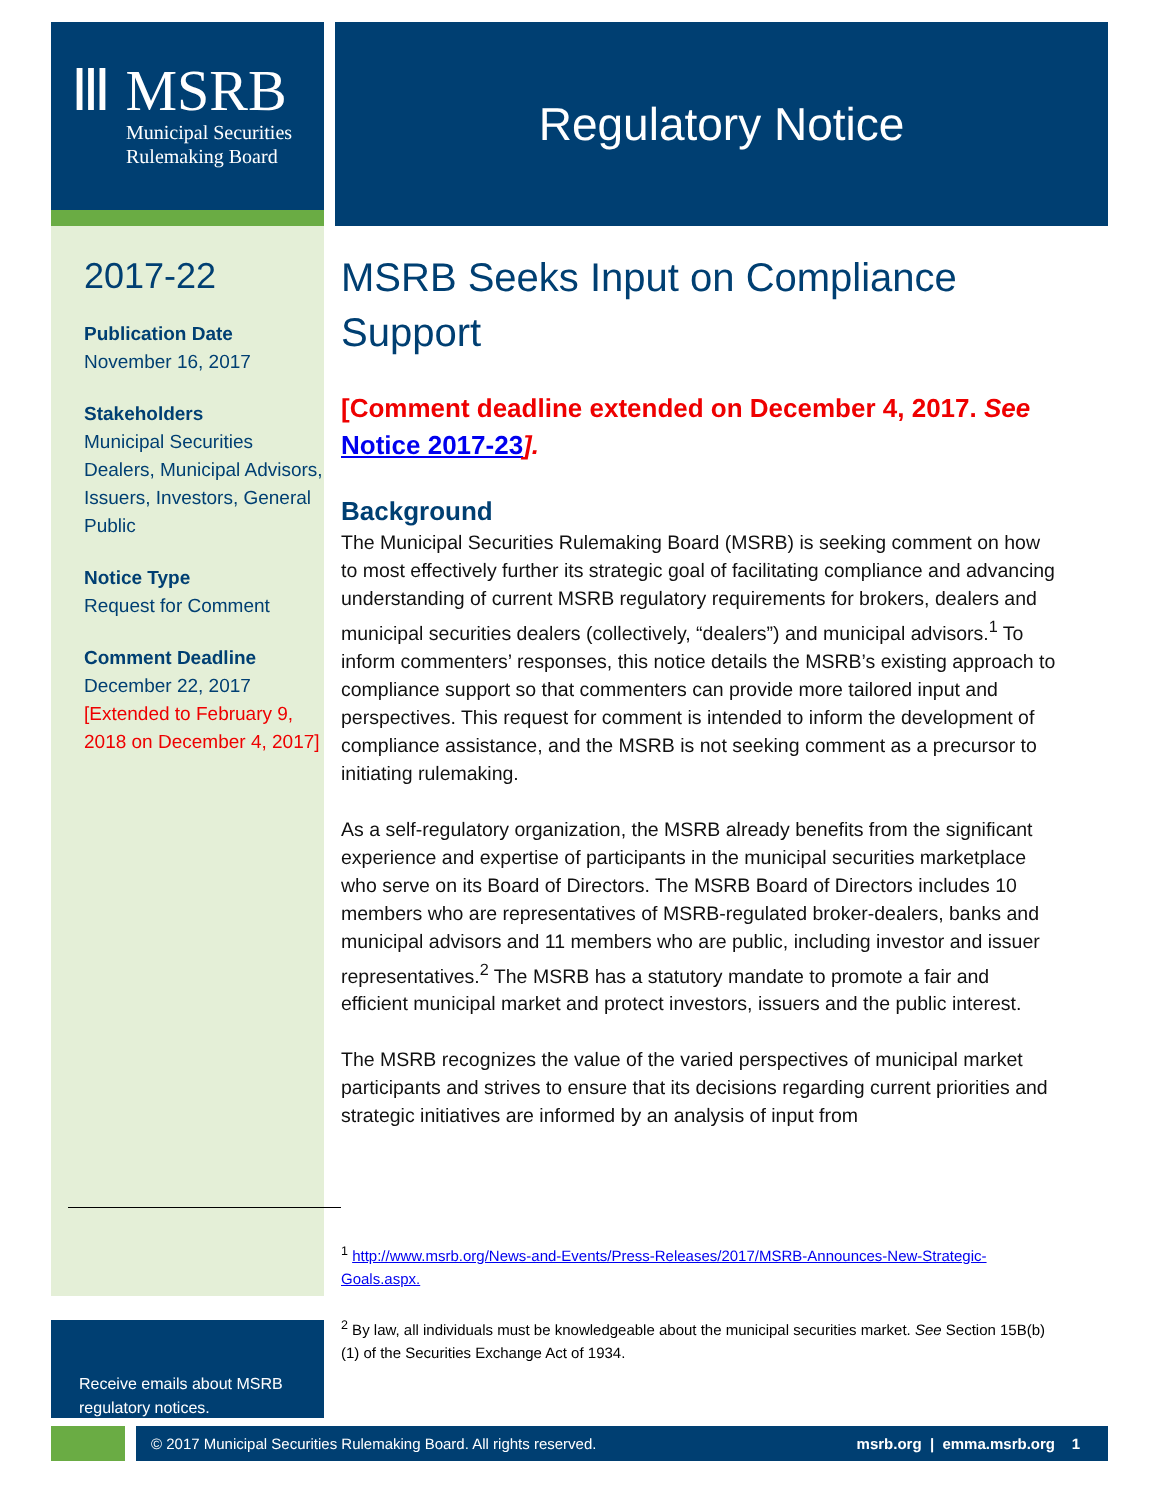Ⅲ MSRB
Municipal Securities
Rulemaking Board
Regulatory Notice
2017-22
Publication Date
November 16, 2017
Stakeholders
Municipal Securities Dealers, Municipal Advisors, Issuers, Investors, General Public
Notice Type
Request for Comment
Comment Deadline
December 22, 2017
[Extended to February 9, 2018 on December 4, 2017]
MSRB Seeks Input on Compliance Support
[Comment deadline extended on December 4, 2017. See Notice 2017-23].
Background
The Municipal Securities Rulemaking Board (MSRB) is seeking comment on how to most effectively further its strategic goal of facilitating compliance and advancing understanding of current MSRB regulatory requirements for brokers, dealers and municipal securities dealers (collectively, “dealers”) and municipal advisors.<sup>1</sup> To inform commenters’ responses, this notice details the MSRB’s existing approach to compliance support so that commenters can provide more tailored input and perspectives. This request for comment is intended to inform the development of compliance assistance, and the MSRB is not seeking comment as a precursor to initiating rulemaking.
As a self-regulatory organization, the MSRB already benefits from the significant experience and expertise of participants in the municipal securities marketplace who serve on its Board of Directors. The MSRB Board of Directors includes 10 members who are representatives of MSRB-regulated broker-dealers, banks and municipal advisors and 11 members who are public, including investor and issuer representatives.<sup>2</sup> The MSRB has a statutory mandate to promote a fair and efficient municipal market and protect investors, issuers and the public interest.
The MSRB recognizes the value of the varied perspectives of municipal market participants and strives to ensure that its decisions regarding current priorities and strategic initiatives are informed by an analysis of input from
<sup>1</sup> http://www.msrb.org/News-and-Events/Press-Releases/2017/MSRB-Announces-New-Strategic-Goals.aspx.
<sup>2</sup> By law, all individuals must be knowledgeable about the municipal securities market. See Section 15B(b)(1) of the Securities Exchange Act of 1934.
Receive emails about MSRB regulatory notices.
© 2017 Municipal Securities Rulemaking Board. All rights reserved. msrb.org | emma.msrb.org 1